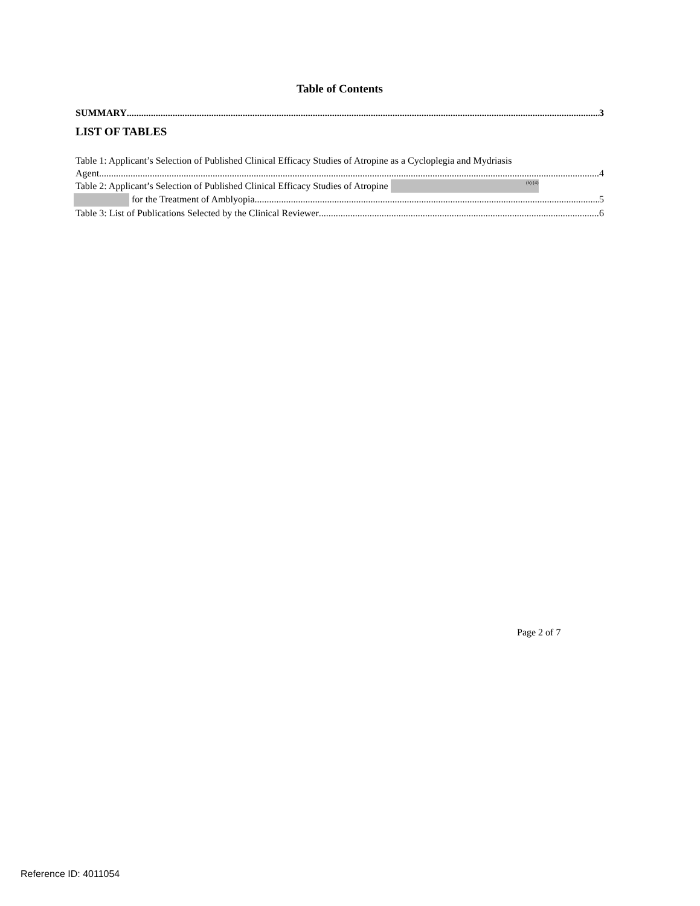Table of Contents
SUMMARY 3
LIST OF TABLES
Table 1: Applicant’s Selection of Published Clinical Efficacy Studies of Atropine as a Cycloplegia and Mydriasis
Agent 4
Table 2: Applicant’s Selection of Published Clinical Efficacy Studies of Atropine (b) (4)
for the Treatment of Amblyopia 5
Table 3: List of Publications Selected by the Clinical Reviewer 6
Page 2 of 7
Reference ID: 4011054